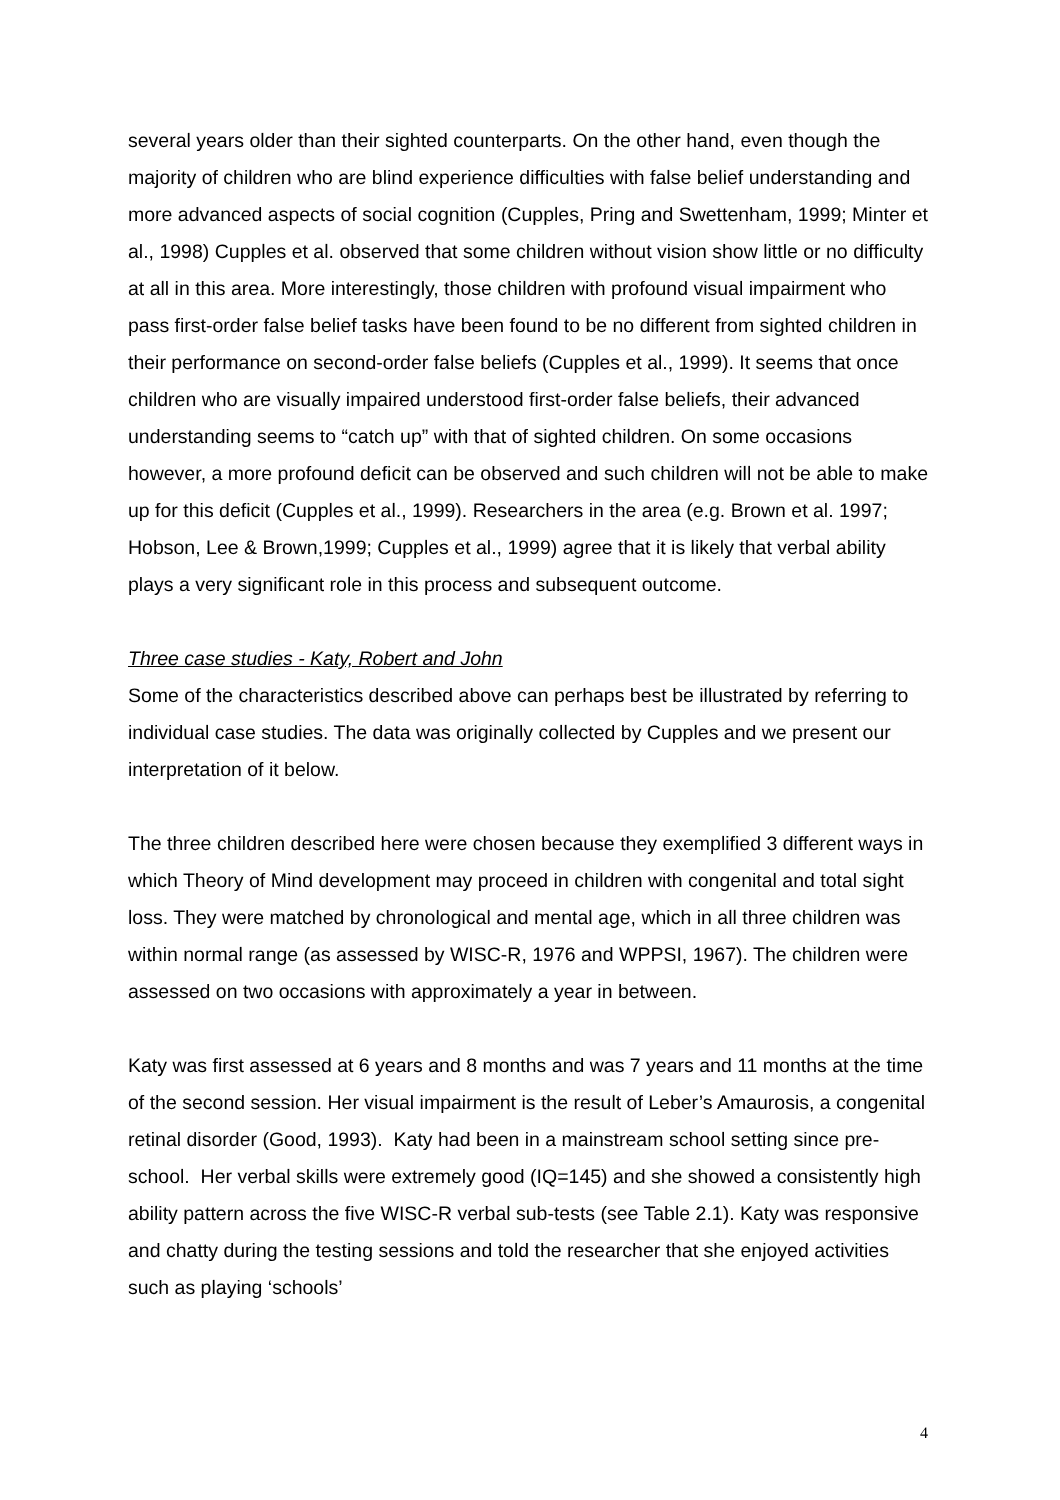several years older than their sighted counterparts. On the other hand, even though the majority of children who are blind experience difficulties with false belief understanding and more advanced aspects of social cognition (Cupples, Pring and Swettenham, 1999; Minter et al., 1998) Cupples et al. observed that some children without vision show little or no difficulty at all in this area. More interestingly, those children with profound visual impairment who pass first-order false belief tasks have been found to be no different from sighted children in their performance on second-order false beliefs (Cupples et al., 1999). It seems that once children who are visually impaired understood first-order false beliefs, their advanced understanding seems to “catch up” with that of sighted children. On some occasions however, a more profound deficit can be observed and such children will not be able to make up for this deficit (Cupples et al., 1999). Researchers in the area (e.g. Brown et al. 1997; Hobson, Lee & Brown,1999; Cupples et al., 1999) agree that it is likely that verbal ability plays a very significant role in this process and subsequent outcome.
Three case studies - Katy, Robert and John
Some of the characteristics described above can perhaps best be illustrated by referring to individual case studies. The data was originally collected by Cupples and we present our interpretation of it below.
The three children described here were chosen because they exemplified 3 different ways in which Theory of Mind development may proceed in children with congenital and total sight loss. They were matched by chronological and mental age, which in all three children was within normal range (as assessed by WISC-R, 1976 and WPPSI, 1967). The children were assessed on two occasions with approximately a year in between.
Katy was first assessed at 6 years and 8 months and was 7 years and 11 months at the time of the second session. Her visual impairment is the result of Leber’s Amaurosis, a congenital retinal disorder (Good, 1993). Katy had been in a mainstream school setting since pre-school. Her verbal skills were extremely good (IQ=145) and she showed a consistently high ability pattern across the five WISC-R verbal sub-tests (see Table 2.1). Katy was responsive and chatty during the testing sessions and told the researcher that she enjoyed activities such as playing ‘schools’
4